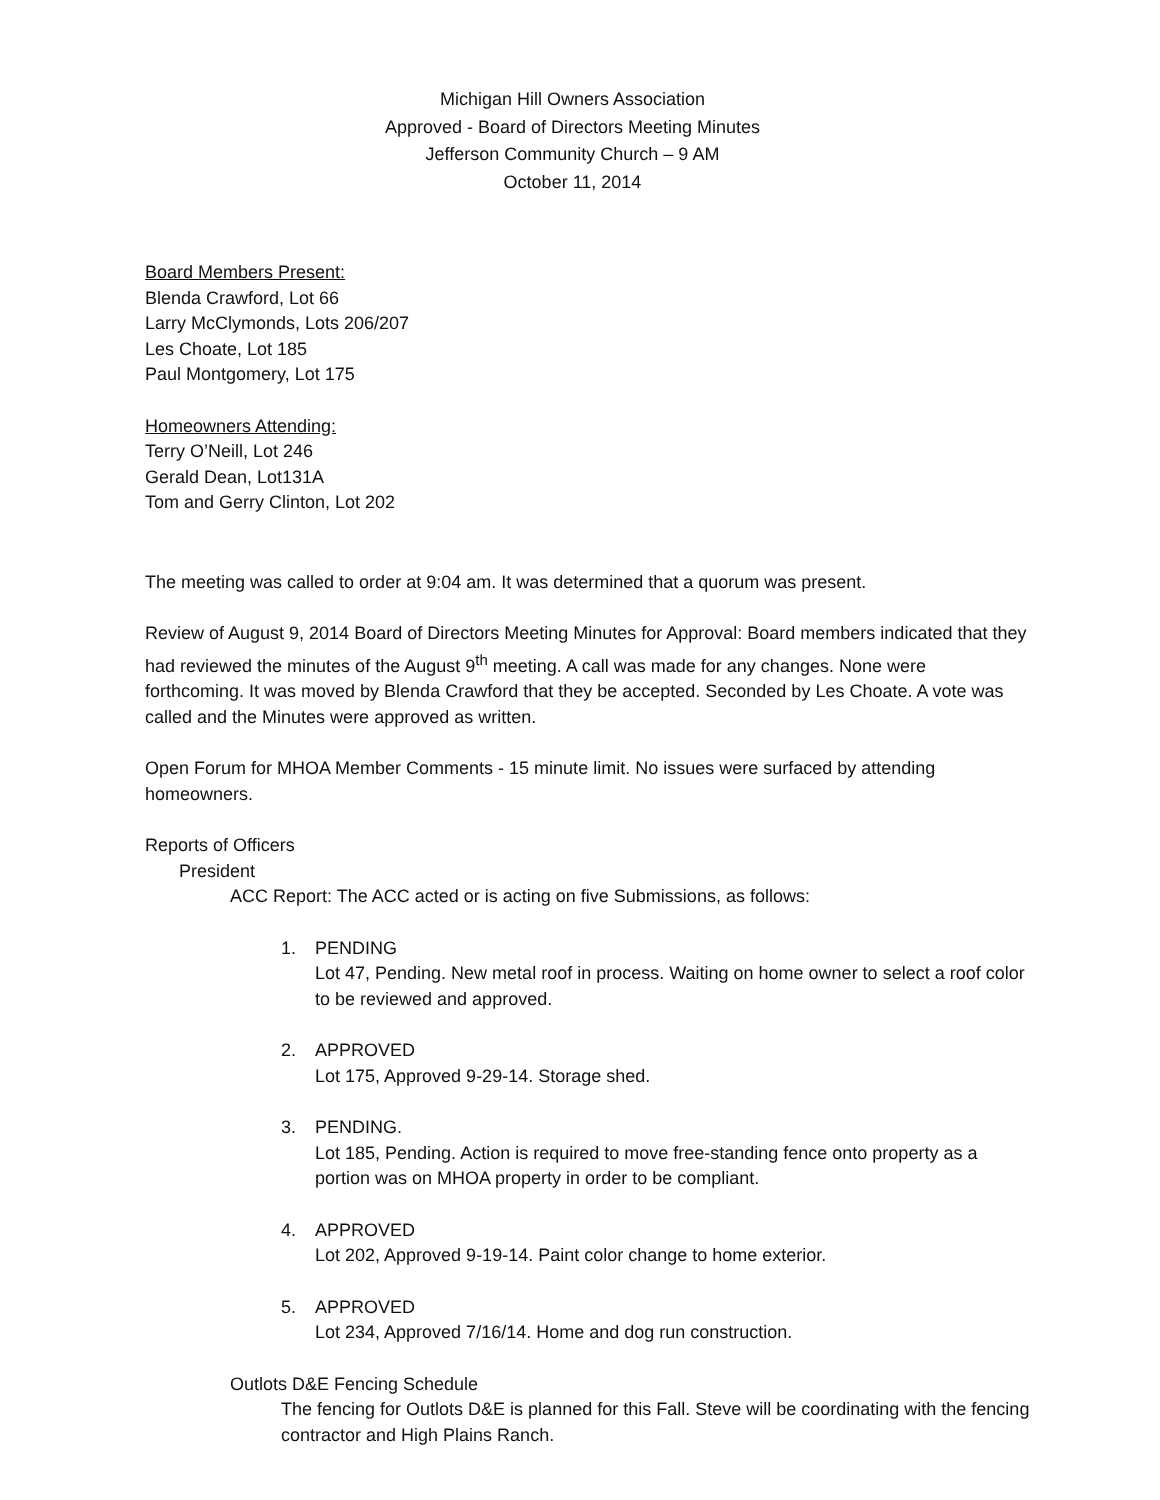Michigan Hill Owners Association
Approved - Board of Directors Meeting Minutes
Jefferson Community Church – 9 AM
October 11, 2014
Board Members Present:
Blenda Crawford, Lot 66
Larry McClymonds, Lots 206/207
Les Choate, Lot 185
Paul Montgomery, Lot 175
Homeowners Attending:
Terry O’Neill, Lot 246
Gerald Dean, Lot131A
Tom and Gerry Clinton, Lot 202
The meeting was called to order at 9:04 am. It was determined that a quorum was present.
Review of August 9, 2014 Board of Directors Meeting Minutes for Approval: Board members indicated that they had reviewed the minutes of the August 9<sup>th</sup> meeting. A call was made for any changes. None were forthcoming. It was moved by Blenda Crawford that they be accepted. Seconded by Les Choate. A vote was called and the Minutes were approved as written.
Open Forum for MHOA Member Comments - 15 minute limit. No issues were surfaced by attending homeowners.
Reports of Officers
President
ACC Report: The ACC acted or is acting on five Submissions, as follows:
1. PENDING
Lot 47, Pending. New metal roof in process. Waiting on home owner to select a roof color to be reviewed and approved.
2. APPROVED
Lot 175, Approved 9-29-14. Storage shed.
3. PENDING.
Lot 185, Pending. Action is required to move free-standing fence onto property as a portion was on MHOA property in order to be compliant.
4. APPROVED
Lot 202, Approved 9-19-14. Paint color change to home exterior.
5. APPROVED
Lot 234, Approved 7/16/14. Home and dog run construction.
Outlots D&E Fencing Schedule
The fencing for Outlots D&E is planned for this Fall. Steve will be coordinating with the fencing contractor and High Plains Ranch.